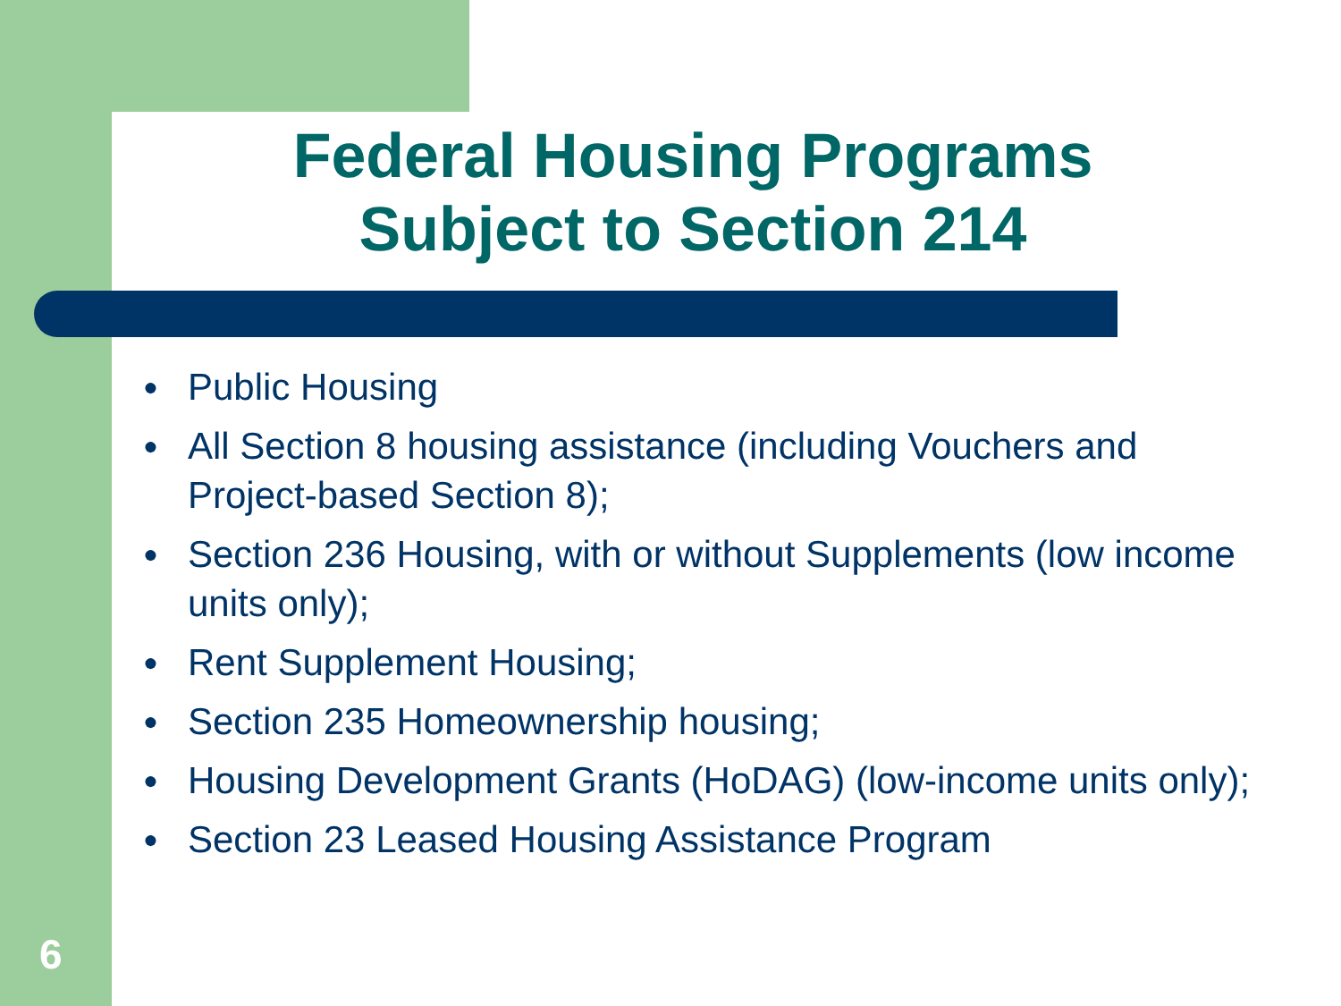Federal Housing Programs
Subject to Section 214
● Public Housing
● All Section 8 housing assistance (including Vouchers and Project-based Section 8);
● Section 236 Housing, with or without Supplements (low income units only);
● Rent Supplement Housing;
● Section 235 Homeownership housing;
● Housing Development Grants (HoDAG) (low-income units only);
● Section 23 Leased Housing Assistance Program
6